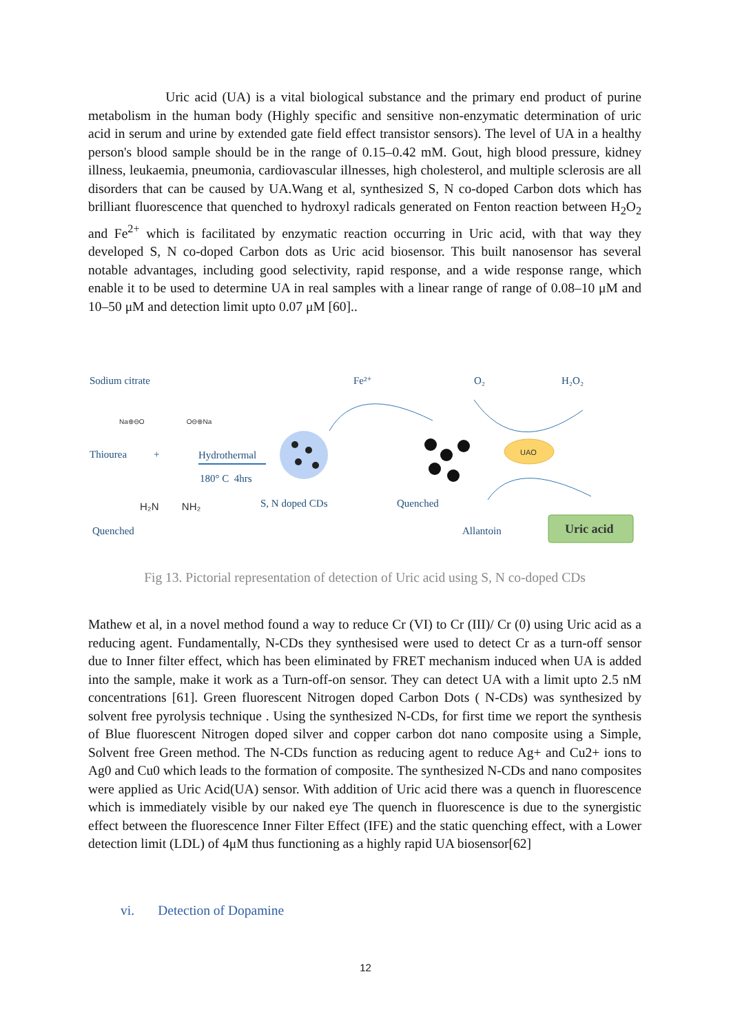Uric acid (UA) is a vital biological substance and the primary end product of purine metabolism in the human body (Highly specific and sensitive non-enzymatic determination of uric acid in serum and urine by extended gate field effect transistor sensors). The level of UA in a healthy person's blood sample should be in the range of 0.15–0.42 mM. Gout, high blood pressure, kidney illness, leukaemia, pneumonia, cardiovascular illnesses, high cholesterol, and multiple sclerosis are all disorders that can be caused by UA.Wang et al, synthesized S, N co-doped Carbon dots which has brilliant fluorescence that quenched to hydroxyl radicals generated on Fenton reaction between H<sub>2</sub>O<sub>2</sub> and Fe<sup>2+</sup> which is facilitated by enzymatic reaction occurring in Uric acid, with that way they developed S, N co-doped Carbon dots as Uric acid biosensor. This built nanosensor has several notable advantages, including good selectivity, rapid response, and a wide response range, which enable it to be used to determine UA in real samples with a linear range of range of 0.08–10 μM and 10–50 μM and detection limit upto 0.07 μM [60]..
Sodium citrate
Na⊕⊖O O⊖⊕Na
Thiourea
+
Hydrothermal
180° C 4hrs
H₂N NH₂
Quenched
S, N doped CDs
Fe²⁺
Quenched
O₂
H₂O₂
UAO
Allantoin
Uric acid
Fig 13. Pictorial representation of detection of Uric acid using S, N co-doped CDs
Mathew et al, in a novel method found a way to reduce Cr (VI) to Cr (III)/ Cr (0) using Uric acid as a reducing agent. Fundamentally, N-CDs they synthesised were used to detect Cr as a turn-off sensor due to Inner filter effect, which has been eliminated by FRET mechanism induced when UA is added into the sample, make it work as a Turn-off-on sensor. They can detect UA with a limit upto 2.5 nM concentrations [61]. Green fluorescent Nitrogen doped Carbon Dots ( N-CDs) was synthesized by solvent free pyrolysis technique . Using the synthesized N-CDs, for first time we report the synthesis of Blue fluorescent Nitrogen doped silver and copper carbon dot nano composite using a Simple, Solvent free Green method. The N-CDs function as reducing agent to reduce Ag+ and Cu2+ ions to Ag0 and Cu0 which leads to the formation of composite. The synthesized N-CDs and nano composites were applied as Uric Acid(UA) sensor. With addition of Uric acid there was a quench in fluorescence which is immediately visible by our naked eye The quench in fluorescence is due to the synergistic effect between the fluorescence Inner Filter Effect (IFE) and the static quenching effect, with a Lower detection limit (LDL) of 4μM thus functioning as a highly rapid UA biosensor[62]
vi. Detection of Dopamine
12